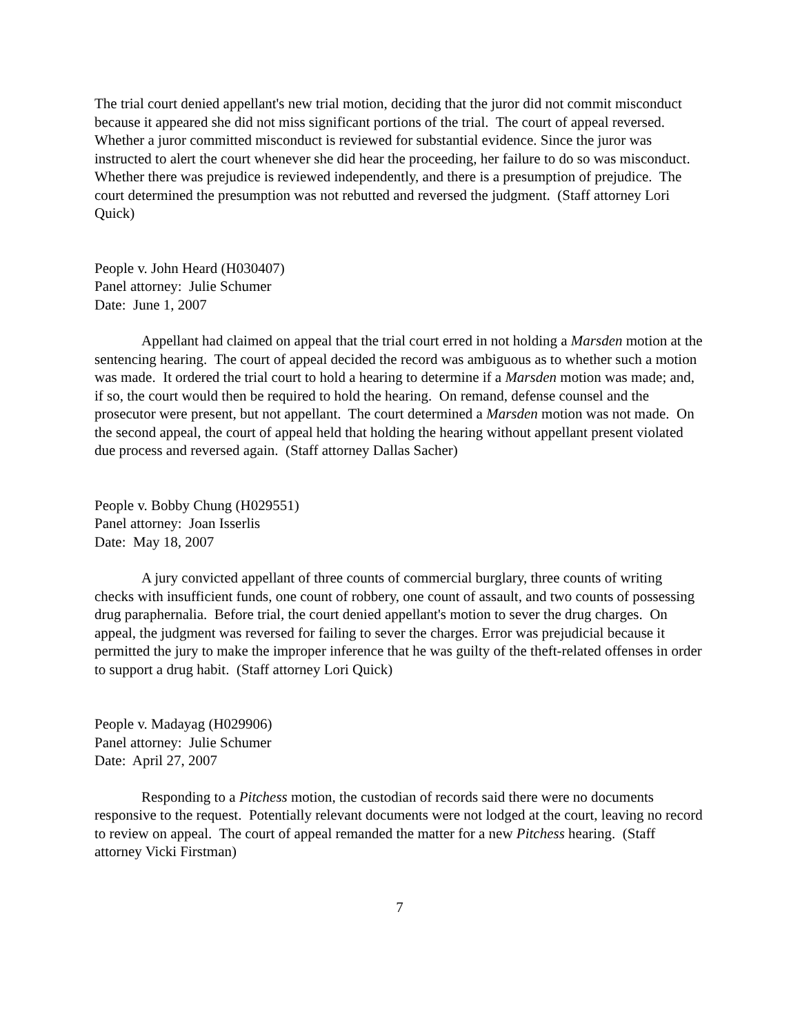The trial court denied appellant's new trial motion, deciding that the juror did not commit misconduct because it appeared she did not miss significant portions of the trial. The court of appeal reversed. Whether a juror committed misconduct is reviewed for substantial evidence. Since the juror was instructed to alert the court whenever she did hear the proceeding, her failure to do so was misconduct. Whether there was prejudice is reviewed independently, and there is a presumption of prejudice. The court determined the presumption was not rebutted and reversed the judgment. (Staff attorney Lori Quick)
People v. John Heard (H030407)
Panel attorney: Julie Schumer
Date: June 1, 2007
Appellant had claimed on appeal that the trial court erred in not holding a Marsden motion at the sentencing hearing. The court of appeal decided the record was ambiguous as to whether such a motion was made. It ordered the trial court to hold a hearing to determine if a Marsden motion was made; and, if so, the court would then be required to hold the hearing. On remand, defense counsel and the prosecutor were present, but not appellant. The court determined a Marsden motion was not made. On the second appeal, the court of appeal held that holding the hearing without appellant present violated due process and reversed again. (Staff attorney Dallas Sacher)
People v. Bobby Chung (H029551)
Panel attorney: Joan Isserlis
Date: May 18, 2007
A jury convicted appellant of three counts of commercial burglary, three counts of writing checks with insufficient funds, one count of robbery, one count of assault, and two counts of possessing drug paraphernalia. Before trial, the court denied appellant's motion to sever the drug charges. On appeal, the judgment was reversed for failing to sever the charges. Error was prejudicial because it permitted the jury to make the improper inference that he was guilty of the theft-related offenses in order to support a drug habit. (Staff attorney Lori Quick)
People v. Madayag (H029906)
Panel attorney: Julie Schumer
Date: April 27, 2007
Responding to a Pitchess motion, the custodian of records said there were no documents responsive to the request. Potentially relevant documents were not lodged at the court, leaving no record to review on appeal. The court of appeal remanded the matter for a new Pitchess hearing. (Staff attorney Vicki Firstman)
7